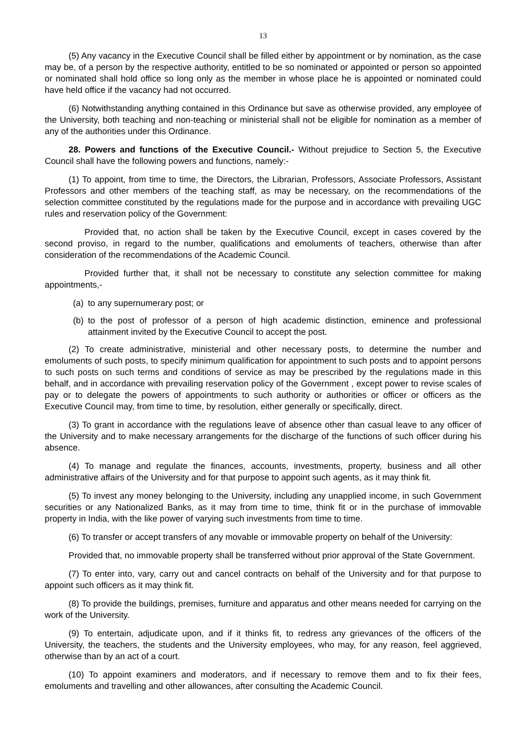13
(5) Any vacancy in the Executive Council shall be filled either by appointment or by nomination, as the case may be, of a person by the respective authority, entitled to be so nominated or appointed or person so appointed or nominated shall hold office so long only as the member in whose place he is appointed or nominated could have held office if the vacancy had not occurred.
(6) Notwithstanding anything contained in this Ordinance but save as otherwise provided, any employee of the University, both teaching and non-teaching or ministerial shall not be eligible for nomination as a member of any of the authorities under this Ordinance.
28. Powers and functions of the Executive Council.- Without prejudice to Section 5, the Executive Council shall have the following powers and functions, namely:-
(1) To appoint, from time to time, the Directors, the Librarian, Professors, Associate Professors, Assistant Professors and other members of the teaching staff, as may be necessary, on the recommendations of the selection committee constituted by the regulations made for the purpose and in accordance with prevailing UGC rules and reservation policy of the Government:
Provided that, no action shall be taken by the Executive Council, except in cases covered by the second proviso, in regard to the number, qualifications and emoluments of teachers, otherwise than after consideration of the recommendations of the Academic Council.
Provided further that, it shall not be necessary to constitute any selection committee for making appointments,-
(a) to any supernumerary post; or
(b) to the post of professor of a person of high academic distinction, eminence and professional attainment invited by the Executive Council to accept the post.
(2) To create administrative, ministerial and other necessary posts, to determine the number and emoluments of such posts, to specify minimum qualification for appointment to such posts and to appoint persons to such posts on such terms and conditions of service as may be prescribed by the regulations made in this behalf, and in accordance with prevailing reservation policy of the Government , except power to revise scales of pay or to delegate the powers of appointments to such authority or authorities or officer or officers as the Executive Council may, from time to time, by resolution, either generally or specifically, direct.
(3) To grant in accordance with the regulations leave of absence other than casual leave to any officer of the University and to make necessary arrangements for the discharge of the functions of such officer during his absence.
(4) To manage and regulate the finances, accounts, investments, property, business and all other administrative affairs of the University and for that purpose to appoint such agents, as it may think fit.
(5) To invest any money belonging to the University, including any unapplied income, in such Government securities or any Nationalized Banks, as it may from time to time, think fit or in the purchase of immovable property in India, with the like power of varying such investments from time to time.
(6) To transfer or accept transfers of any movable or immovable property on behalf of the University:
Provided that, no immovable property shall be transferred without prior approval of the State Government.
(7) To enter into, vary, carry out and cancel contracts on behalf of the University and for that purpose to appoint such officers as it may think fit.
(8) To provide the buildings, premises, furniture and apparatus and other means needed for carrying on the work of the University.
(9) To entertain, adjudicate upon, and if it thinks fit, to redress any grievances of the officers of the University, the teachers, the students and the University employees, who may, for any reason, feel aggrieved, otherwise than by an act of a court.
(10) To appoint examiners and moderators, and if necessary to remove them and to fix their fees, emoluments and travelling and other allowances, after consulting the Academic Council.